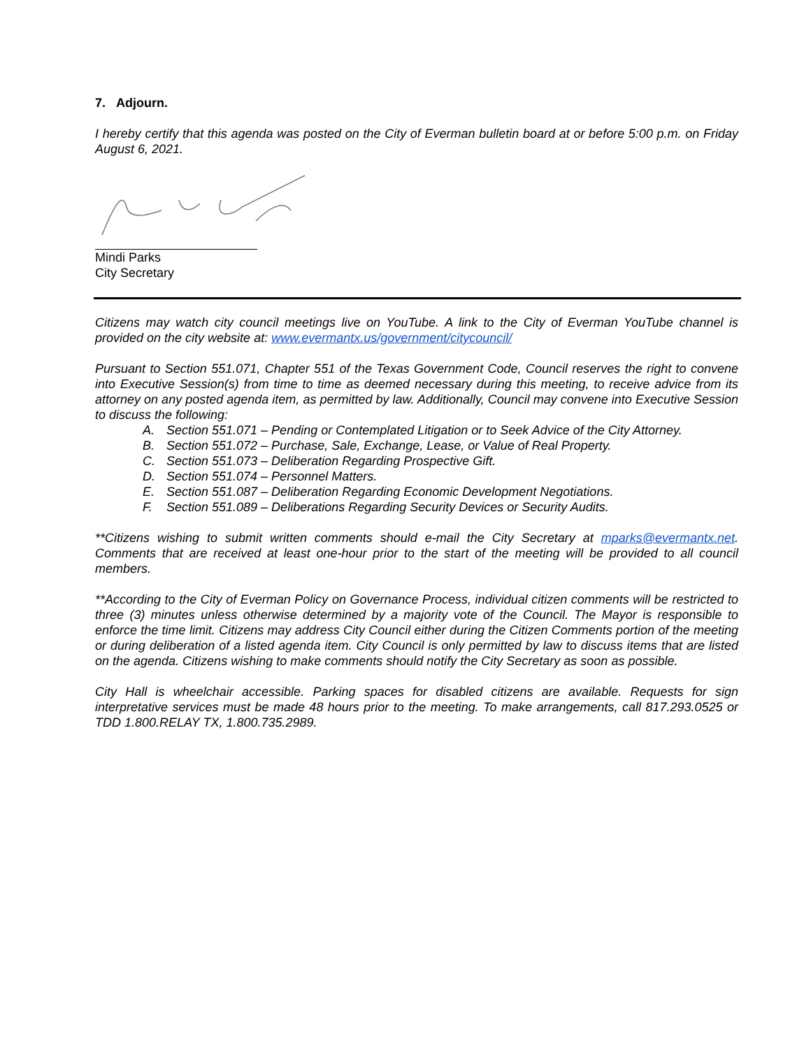7. Adjourn.
I hereby certify that this agenda was posted on the City of Everman bulletin board at or before 5:00 p.m. on Friday August 6, 2021.
Mindi Parks
City Secretary
Citizens may watch city council meetings live on YouTube. A link to the City of Everman YouTube channel is provided on the city website at: www.evermantx.us/government/citycouncil/
Pursuant to Section 551.071, Chapter 551 of the Texas Government Code, Council reserves the right to convene into Executive Session(s) from time to time as deemed necessary during this meeting, to receive advice from its attorney on any posted agenda item, as permitted by law. Additionally, Council may convene into Executive Session to discuss the following:
A. Section 551.071 – Pending or Contemplated Litigation or to Seek Advice of the City Attorney.
B. Section 551.072 – Purchase, Sale, Exchange, Lease, or Value of Real Property.
C. Section 551.073 – Deliberation Regarding Prospective Gift.
D. Section 551.074 – Personnel Matters.
E. Section 551.087 – Deliberation Regarding Economic Development Negotiations.
F. Section 551.089 – Deliberations Regarding Security Devices or Security Audits.
**Citizens wishing to submit written comments should e-mail the City Secretary at mparks@evermantx.net. Comments that are received at least one-hour prior to the start of the meeting will be provided to all council members.
**According to the City of Everman Policy on Governance Process, individual citizen comments will be restricted to three (3) minutes unless otherwise determined by a majority vote of the Council. The Mayor is responsible to enforce the time limit. Citizens may address City Council either during the Citizen Comments portion of the meeting or during deliberation of a listed agenda item. City Council is only permitted by law to discuss items that are listed on the agenda. Citizens wishing to make comments should notify the City Secretary as soon as possible.
City Hall is wheelchair accessible. Parking spaces for disabled citizens are available. Requests for sign interpretative services must be made 48 hours prior to the meeting. To make arrangements, call 817.293.0525 or TDD 1.800.RELAY TX, 1.800.735.2989.